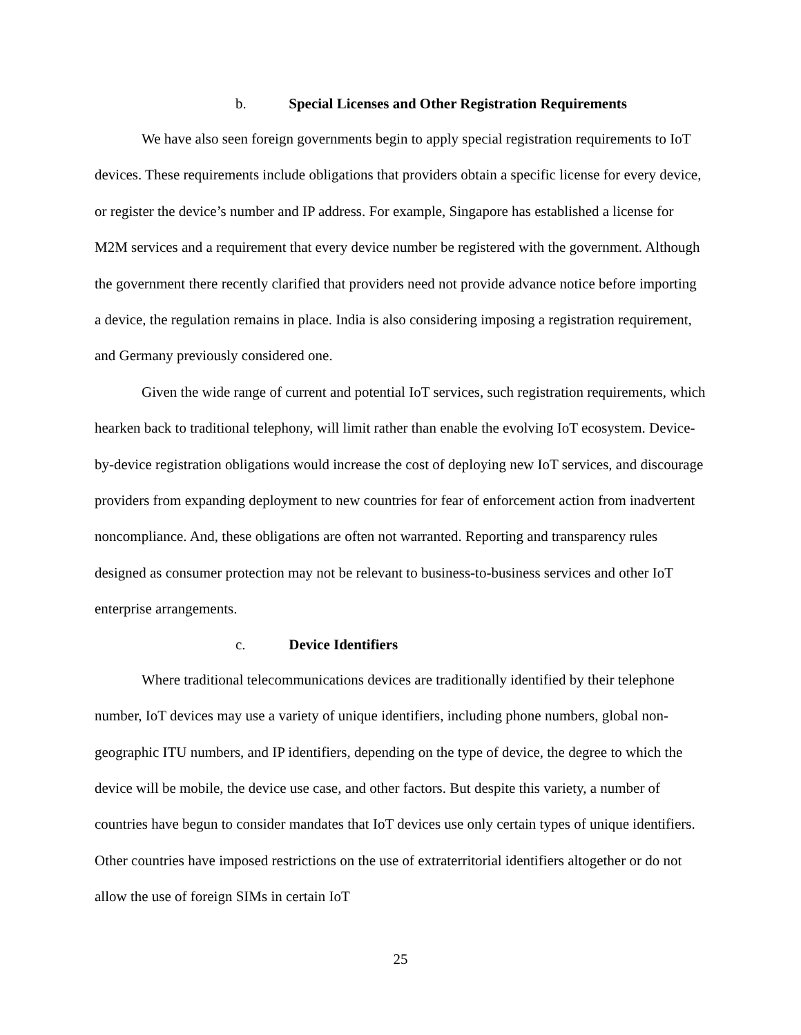b. Special Licenses and Other Registration Requirements
We have also seen foreign governments begin to apply special registration requirements to IoT devices. These requirements include obligations that providers obtain a specific license for every device, or register the device’s number and IP address. For example, Singapore has established a license for M2M services and a requirement that every device number be registered with the government. Although the government there recently clarified that providers need not provide advance notice before importing a device, the regulation remains in place. India is also considering imposing a registration requirement, and Germany previously considered one.
Given the wide range of current and potential IoT services, such registration requirements, which hearken back to traditional telephony, will limit rather than enable the evolving IoT ecosystem. Device-by-device registration obligations would increase the cost of deploying new IoT services, and discourage providers from expanding deployment to new countries for fear of enforcement action from inadvertent noncompliance. And, these obligations are often not warranted. Reporting and transparency rules designed as consumer protection may not be relevant to business-to-business services and other IoT enterprise arrangements.
c. Device Identifiers
Where traditional telecommunications devices are traditionally identified by their telephone number, IoT devices may use a variety of unique identifiers, including phone numbers, global non-geographic ITU numbers, and IP identifiers, depending on the type of device, the degree to which the device will be mobile, the device use case, and other factors. But despite this variety, a number of countries have begun to consider mandates that IoT devices use only certain types of unique identifiers. Other countries have imposed restrictions on the use of extraterritorial identifiers altogether or do not allow the use of foreign SIMs in certain IoT
25